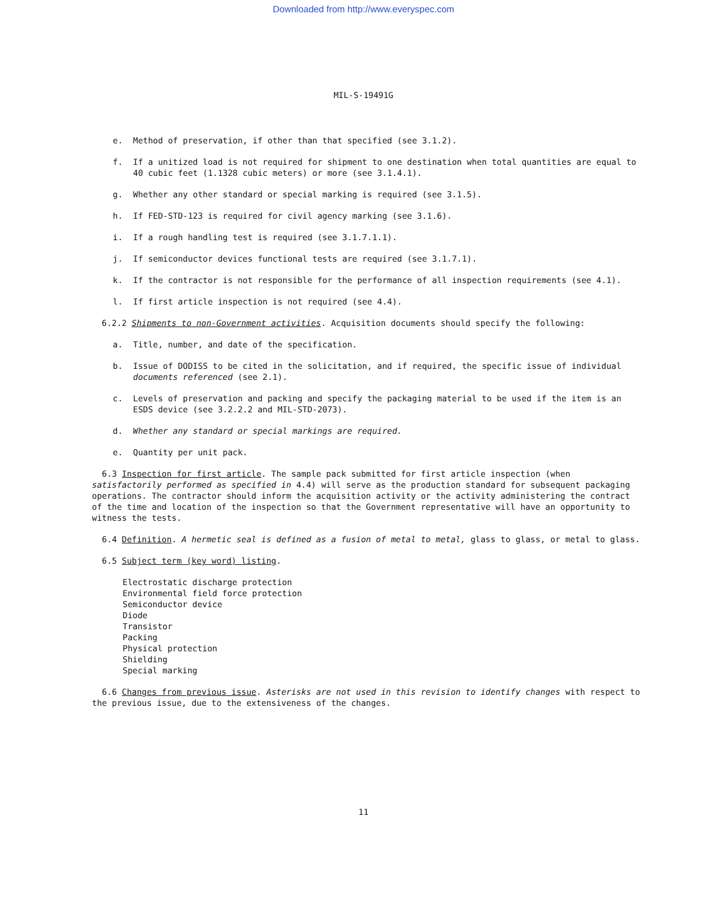Downloaded from http://www.everyspec.com
MIL-S-19491G
e. Method of preservation, if other than that specified (see 3.1.2).
f. If a unitized load is not required for shipment to one destination when total quantities are equal to 40 cubic feet (1.1328 cubic meters) or more (see 3.1.4.1).
g. Whether any other standard or special marking is required (see 3.1.5).
h. If FED-STD-123 is required for civil agency marking (see 3.1.6).
i. If a rough handling test is required (see 3.1.7.1.1).
j. If semiconductor devices functional tests are required (see 3.1.7.1).
k. If the contractor is not responsible for the performance of all inspection requirements (see 4.1).
l. If first article inspection is not required (see 4.4).
6.2.2 Shipments to non-Government activities. Acquisition documents should specify the following:
a. Title, number, and date of the specification.
b. Issue of DODISS to be cited in the solicitation, and if required, the specific issue of individual documents referenced (see 2.1).
c. Levels of preservation and packing and specify the packaging material to be used if the item is an ESDS device (see 3.2.2.2 and MIL-STD-2073).
d. Whether any standard or special markings are required.
e. Quantity per unit pack.
6.3 Inspection for first article. The sample pack submitted for first article inspection (when satisfactorily performed as specified in 4.4) will serve as the production standard for subsequent packaging operations. The contractor should inform the acquisition activity or the activity administering the contract of the time and location of the inspection so that the Government representative will have an opportunity to witness the tests.
6.4 Definition. A hermetic seal is defined as a fusion of metal to metal, glass to glass, or metal to glass.
6.5 Subject term (key word) listing.
Electrostatic discharge protection
Environmental field force protection
Semiconductor device
Diode
Transistor
Packing
Physical protection
Shielding
Special marking
6.6 Changes from previous issue. Asterisks are not used in this revision to identify changes with respect to the previous issue, due to the extensiveness of the changes.
11